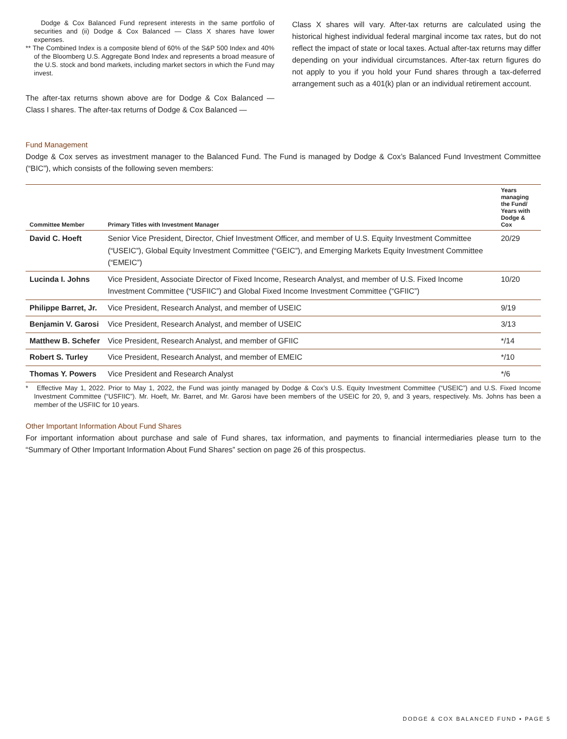Dodge & Cox Balanced Fund represent interests in the same portfolio of securities and (ii) Dodge & Cox Balanced — Class X shares have lower expenses.
** The Combined Index is a composite blend of 60% of the S&P 500 Index and 40% of the Bloomberg U.S. Aggregate Bond Index and represents a broad measure of the U.S. stock and bond markets, including market sectors in which the Fund may invest.
The after-tax returns shown above are for Dodge & Cox Balanced — Class I shares. The after-tax returns of Dodge & Cox Balanced —
Class X shares will vary. After-tax returns are calculated using the historical highest individual federal marginal income tax rates, but do not reflect the impact of state or local taxes. Actual after-tax returns may differ depending on your individual circumstances. After-tax return figures do not apply to you if you hold your Fund shares through a tax-deferred arrangement such as a 401(k) plan or an individual retirement account.
Fund Management
Dodge & Cox serves as investment manager to the Balanced Fund. The Fund is managed by Dodge & Cox’s Balanced Fund Investment Committee (“BIC”), which consists of the following seven members:
| Committee Member | Primary Titles with Investment Manager | Years managing the Fund/ Years with Dodge & Cox |
| --- | --- | --- |
| David C. Hoeft | Senior Vice President, Director, Chief Investment Officer, and member of U.S. Equity Investment Committee (“USEIC”), Global Equity Investment Committee (“GEIC”), and Emerging Markets Equity Investment Committee (“EMEIC”) | 20/29 |
| Lucinda I. Johns | Vice President, Associate Director of Fixed Income, Research Analyst, and member of U.S. Fixed Income Investment Committee (“USFIIC”) and Global Fixed Income Investment Committee (“GFIIC”) | 10/20 |
| Philippe Barret, Jr. | Vice President, Research Analyst, and member of USEIC | 9/19 |
| Benjamin V. Garosi | Vice President, Research Analyst, and member of USEIC | 3/13 |
| Matthew B. Schefer | Vice President, Research Analyst, and member of GFIIC | */14 |
| Robert S. Turley | Vice President, Research Analyst, and member of EMEIC | */10 |
| Thomas Y. Powers | Vice President and Research Analyst | */6 |
* Effective May 1, 2022. Prior to May 1, 2022, the Fund was jointly managed by Dodge & Cox’s U.S. Equity Investment Committee (“USEIC”) and U.S. Fixed Income Investment Committee (“USFIIC”). Mr. Hoeft, Mr. Barret, and Mr. Garosi have been members of the USEIC for 20, 9, and 3 years, respectively. Ms. Johns has been a member of the USFIIC for 10 years.
Other Important Information About Fund Shares
For important information about purchase and sale of Fund shares, tax information, and payments to financial intermediaries please turn to the “Summary of Other Important Information About Fund Shares” section on page 26 of this prospectus.
DODGE & COX BALANCED FUND ▪ PAGE 5